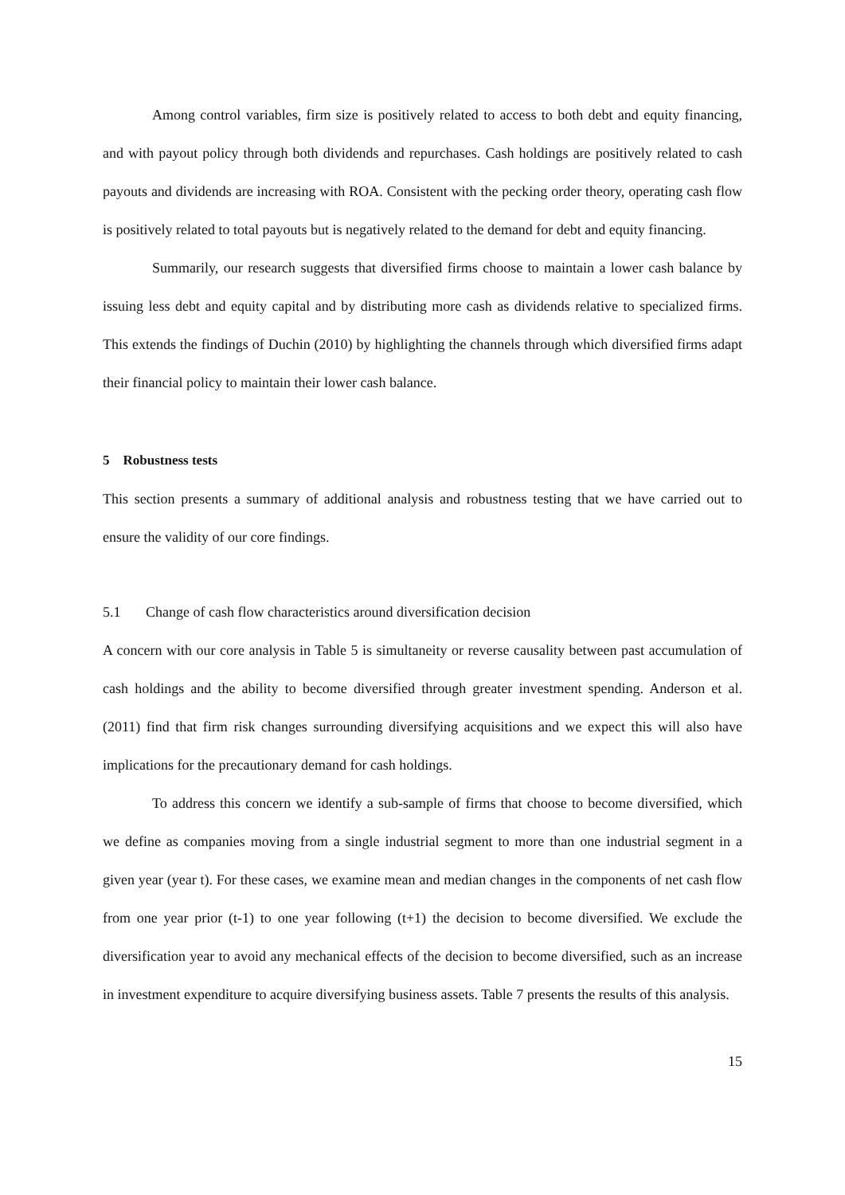Among control variables, firm size is positively related to access to both debt and equity financing, and with payout policy through both dividends and repurchases. Cash holdings are positively related to cash payouts and dividends are increasing with ROA. Consistent with the pecking order theory, operating cash flow is positively related to total payouts but is negatively related to the demand for debt and equity financing.
Summarily, our research suggests that diversified firms choose to maintain a lower cash balance by issuing less debt and equity capital and by distributing more cash as dividends relative to specialized firms. This extends the findings of Duchin (2010) by highlighting the channels through which diversified firms adapt their financial policy to maintain their lower cash balance.
5 Robustness tests
This section presents a summary of additional analysis and robustness testing that we have carried out to ensure the validity of our core findings.
5.1 Change of cash flow characteristics around diversification decision
A concern with our core analysis in Table 5 is simultaneity or reverse causality between past accumulation of cash holdings and the ability to become diversified through greater investment spending. Anderson et al. (2011) find that firm risk changes surrounding diversifying acquisitions and we expect this will also have implications for the precautionary demand for cash holdings.
To address this concern we identify a sub-sample of firms that choose to become diversified, which we define as companies moving from a single industrial segment to more than one industrial segment in a given year (year t). For these cases, we examine mean and median changes in the components of net cash flow from one year prior (t-1) to one year following (t+1) the decision to become diversified. We exclude the diversification year to avoid any mechanical effects of the decision to become diversified, such as an increase in investment expenditure to acquire diversifying business assets. Table 7 presents the results of this analysis.
15